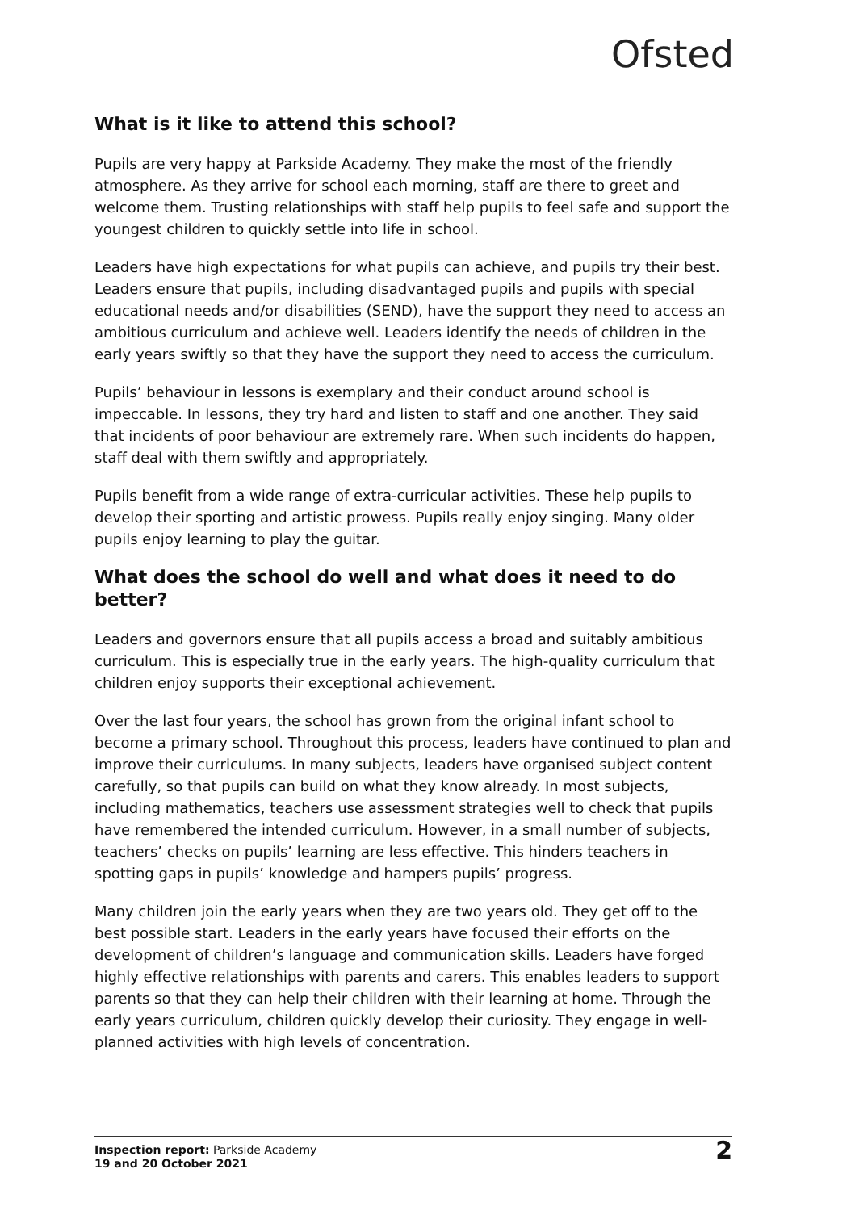Ofsted
What is it like to attend this school?
Pupils are very happy at Parkside Academy. They make the most of the friendly atmosphere. As they arrive for school each morning, staff are there to greet and welcome them. Trusting relationships with staff help pupils to feel safe and support the youngest children to quickly settle into life in school.
Leaders have high expectations for what pupils can achieve, and pupils try their best. Leaders ensure that pupils, including disadvantaged pupils and pupils with special educational needs and/or disabilities (SEND), have the support they need to access an ambitious curriculum and achieve well. Leaders identify the needs of children in the early years swiftly so that they have the support they need to access the curriculum.
Pupils’ behaviour in lessons is exemplary and their conduct around school is impeccable. In lessons, they try hard and listen to staff and one another. They said that incidents of poor behaviour are extremely rare. When such incidents do happen, staff deal with them swiftly and appropriately.
Pupils benefit from a wide range of extra-curricular activities. These help pupils to develop their sporting and artistic prowess. Pupils really enjoy singing. Many older pupils enjoy learning to play the guitar.
What does the school do well and what does it need to do better?
Leaders and governors ensure that all pupils access a broad and suitably ambitious curriculum. This is especially true in the early years. The high-quality curriculum that children enjoy supports their exceptional achievement.
Over the last four years, the school has grown from the original infant school to become a primary school. Throughout this process, leaders have continued to plan and improve their curriculums. In many subjects, leaders have organised subject content carefully, so that pupils can build on what they know already. In most subjects, including mathematics, teachers use assessment strategies well to check that pupils have remembered the intended curriculum. However, in a small number of subjects, teachers’ checks on pupils’ learning are less effective. This hinders teachers in spotting gaps in pupils’ knowledge and hampers pupils’ progress.
Many children join the early years when they are two years old. They get off to the best possible start. Leaders in the early years have focused their efforts on the development of children’s language and communication skills. Leaders have forged highly effective relationships with parents and carers. This enables leaders to support parents so that they can help their children with their learning at home. Through the early years curriculum, children quickly develop their curiosity. They engage in well-planned activities with high levels of concentration.
Inspection report: Parkside Academy
19 and 20 October 2021
2